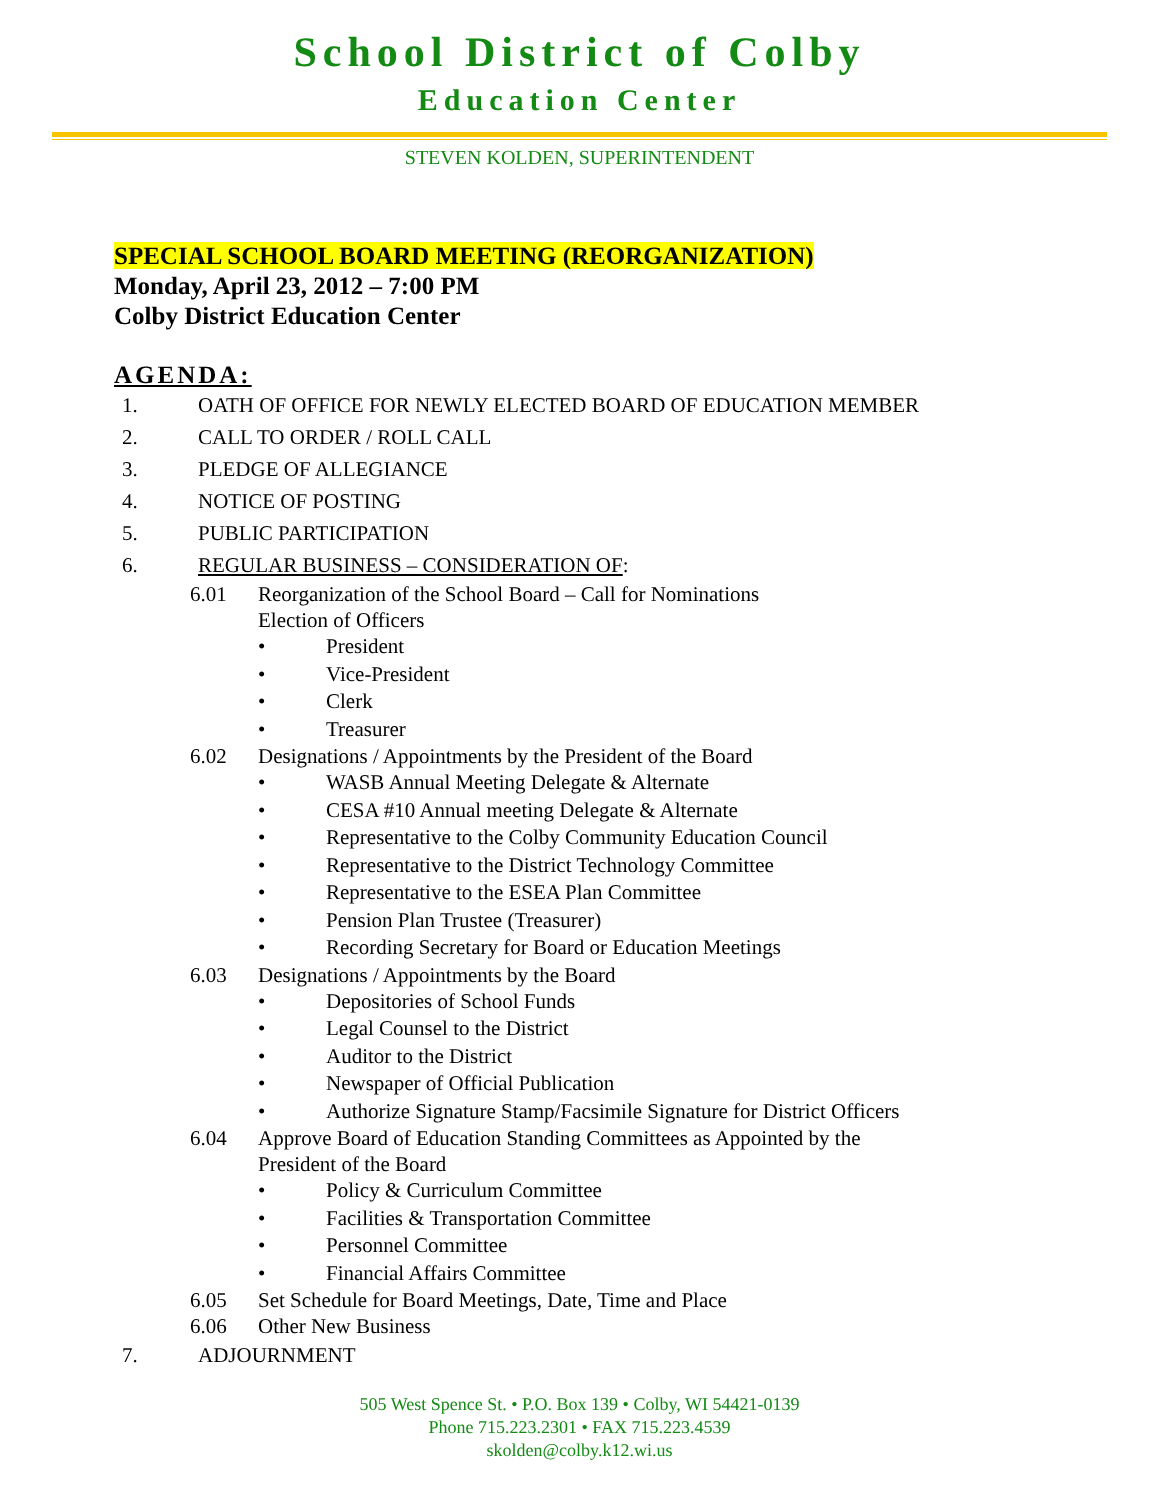School District of Colby
Education Center
STEVEN KOLDEN, SUPERINTENDENT
SPECIAL SCHOOL BOARD MEETING (REORGANIZATION)
Monday, April 23, 2012 – 7:00 PM
Colby District Education Center
AGENDA:
1. OATH OF OFFICE FOR NEWLY ELECTED BOARD OF EDUCATION MEMBER
2. CALL TO ORDER / ROLL CALL
3. PLEDGE OF ALLEGIANCE
4. NOTICE OF POSTING
5. PUBLIC PARTICIPATION
6. REGULAR BUSINESS – CONSIDERATION OF:
6.01 Reorganization of the School Board – Call for Nominations
Election of Officers
• President
• Vice-President
• Clerk
• Treasurer
6.02 Designations / Appointments by the President of the Board
• WASB Annual Meeting Delegate & Alternate
• CESA #10 Annual meeting Delegate & Alternate
• Representative to the Colby Community Education Council
• Representative to the District Technology Committee
• Representative to the ESEA Plan Committee
• Pension Plan Trustee (Treasurer)
• Recording Secretary for Board or Education Meetings
6.03 Designations / Appointments by the Board
• Depositories of School Funds
• Legal Counsel to the District
• Auditor to the District
• Newspaper of Official Publication
• Authorize Signature Stamp/Facsimile Signature for District Officers
6.04 Approve Board of Education Standing Committees as Appointed by the
President of the Board
• Policy & Curriculum Committee
• Facilities & Transportation Committee
• Personnel Committee
• Financial Affairs Committee
6.05 Set Schedule for Board Meetings, Date, Time and Place
6.06 Other New Business
7. ADJOURNMENT
505 West Spence St. • P.O. Box 139 • Colby, WI 54421-0139
Phone 715.223.2301 • FAX 715.223.4539
skolden@colby.k12.wi.us